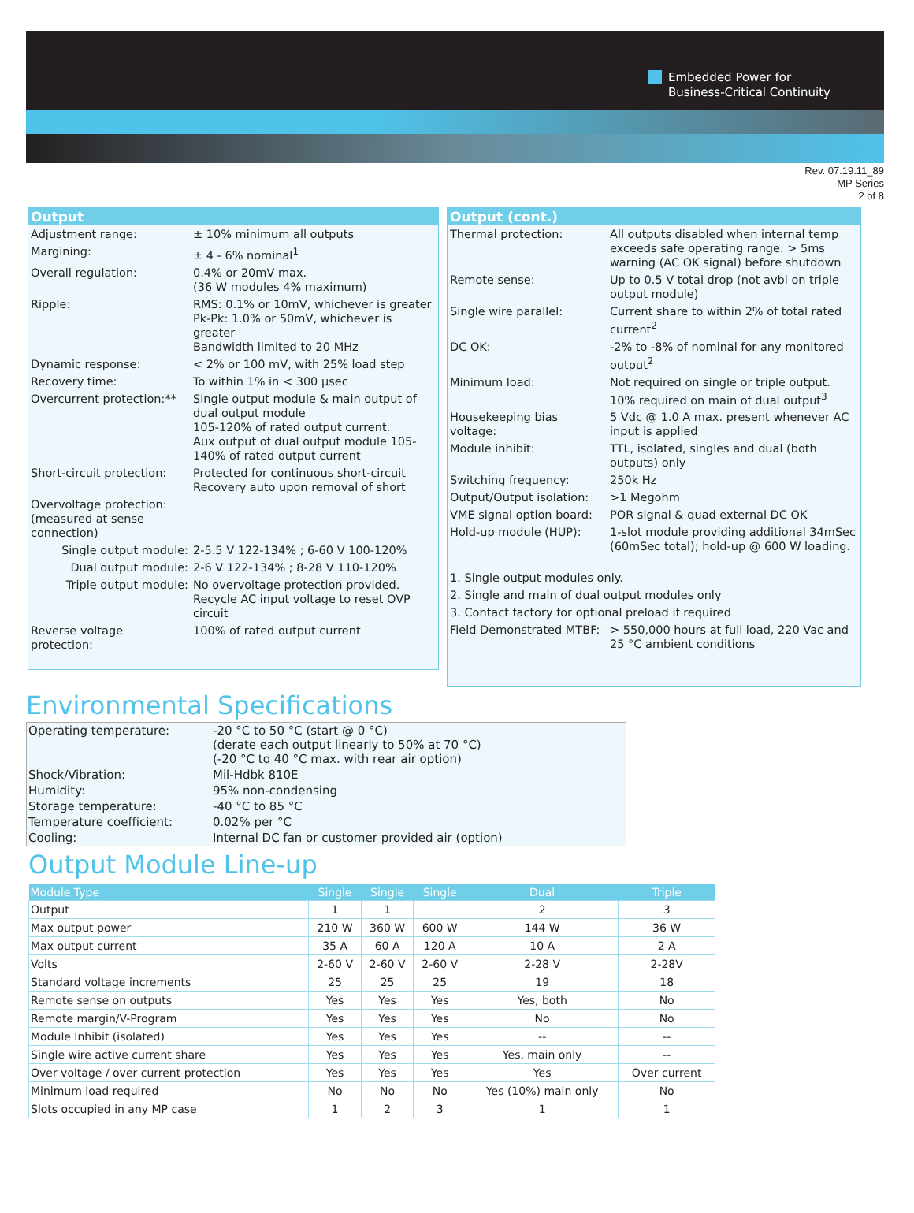Embedded Power for
Business-Critical Continuity
Rev. 07.19.11_89
MP Series
2 of 8
Output
| Adjustment range: | ± 10% minimum all outputs |
| Margining: | ± 4 - 6% nominal<sup>1</sup> |
| Overall regulation: | 0.4% or 20mV max. (36 W modules 4% maximum) |
| Ripple: | RMS: 0.1% or 10mV, whichever is greater Pk-Pk: 1.0% or 50mV, whichever is greater Bandwidth limited to 20 MHz |
| Dynamic response: | < 2% or 100 mV, with 25% load step |
| Recovery time: | To within 1% in < 300 µsec |
| Overcurrent protection:** | Single output module & main output of dual output module 105-120% of rated output current. Aux output of dual output module 105-140% of rated output current |
| Short-circuit protection: | Protected for continuous short-circuit Recovery auto upon removal of short |
| Overvoltage protection: (measured at sense connection) | |
| Single output module: | 2-5.5 V 122-134% ; 6-60 V 100-120% |
| Dual output module: | 2-6 V 122-134% ; 8-28 V 110-120% |
| Triple output module: | No overvoltage protection provided. Recycle AC input voltage to reset OVP circuit |
| Reverse voltage protection: | 100% of rated output current |
Output (cont.)
| Thermal protection: | All outputs disabled when internal temp exceeds safe operating range. > 5ms warning (AC OK signal) before shutdown |
| Remote sense: | Up to 0.5 V total drop (not avbl on triple output module) |
| Single wire parallel: | Current share to within 2% of total rated current<sup>2</sup> |
| DC OK: | -2% to -8% of nominal for any monitored output<sup>2</sup> |
| Minimum load: | Not required on single or triple output. 10% required on main of dual output<sup>3</sup> |
| Housekeeping bias voltage: | 5 Vdc @ 1.0 A max. present whenever AC input is applied |
| Module inhibit: | TTL, isolated, singles and dual (both outputs) only |
| Switching frequency: | 250k Hz |
| Output/Output isolation: | >1 Megohm |
| VME signal option board: | POR signal & quad external DC OK |
| Hold-up module (HUP): | 1-slot module providing additional 34mSec (60mSec total); hold-up @ 600 W loading. |
| 1. Single output modules only. | |
| 2. Single and main of dual output modules only | |
| 3. Contact factory for optional preload if required | |
| Field Demonstrated MTBF: | > 550,000 hours at full load, 220 Vac and 25 °C ambient conditions |
Environmental Specifications
| Operating temperature: | -20 °C to 50 °C (start @ 0 °C) (derate each output linearly to 50% at 70 °C) (-20 °C to 40 °C max. with rear air option) |
| Shock/Vibration: | Mil-Hdbk 810E |
| Humidity: | 95% non-condensing |
| Storage temperature: | -40 °C to 85 °C |
| Temperature coefficient: | 0.02% per °C |
| Cooling: | Internal DC fan or customer provided air (option) |
Output Module Line-up
| Module Type | Single | Single | Single | Dual | Triple |
| --- | --- | --- | --- | --- | --- |
| Output | 1 | 1 | | 2 | 3 |
| Max output power | 210 W | 360 W | 600 W | 144 W | 36 W |
| Max output current | 35 A | 60 A | 120 A | 10 A | 2 A |
| Volts | 2-60 V | 2-60 V | 2-60 V | 2-28 V | 2-28V |
| Standard voltage increments | 25 | 25 | 25 | 19 | 18 |
| Remote sense on outputs | Yes | Yes | Yes | Yes, both | No |
| Remote margin/V-Program | Yes | Yes | Yes | No | No |
| Module Inhibit (isolated) | Yes | Yes | Yes | -- | -- |
| Single wire active current share | Yes | Yes | Yes | Yes, main only | -- |
| Over voltage / over current protection | Yes | Yes | Yes | Yes | Over current |
| Minimum load required | No | No | No | Yes (10%) main only | No |
| Slots occupied in any MP case | 1 | 2 | 3 | 1 | 1 |